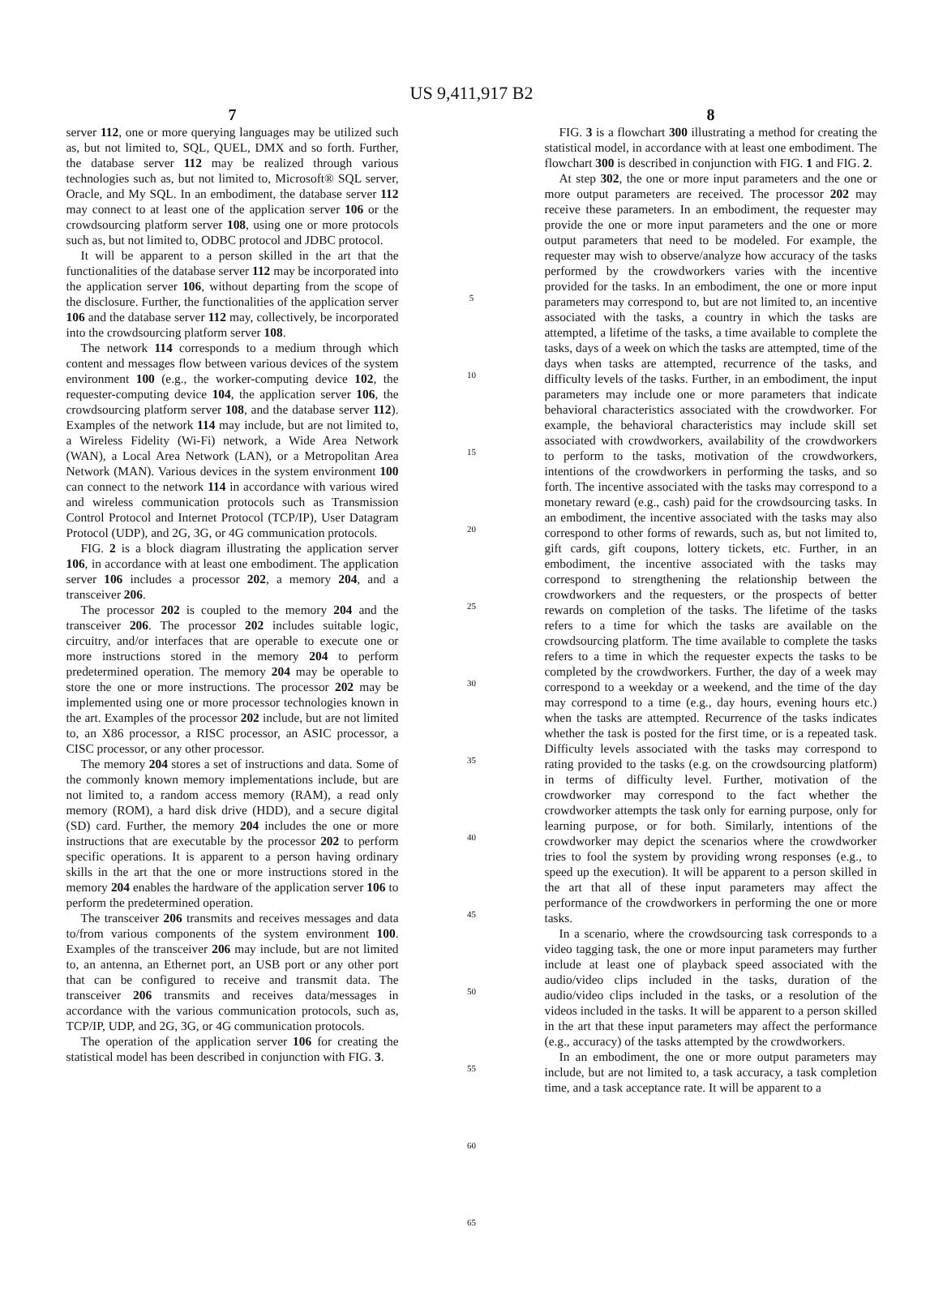US 9,411,917 B2
7
server 112, one or more querying languages may be utilized such as, but not limited to, SQL, QUEL, DMX and so forth. Further, the database server 112 may be realized through various technologies such as, but not limited to, Microsoft® SQL server, Oracle, and My SQL. In an embodiment, the database server 112 may connect to at least one of the application server 106 or the crowdsourcing platform server 108, using one or more protocols such as, but not limited to, ODBC protocol and JDBC protocol.
It will be apparent to a person skilled in the art that the functionalities of the database server 112 may be incorporated into the application server 106, without departing from the scope of the disclosure. Further, the functionalities of the application server 106 and the database server 112 may, collectively, be incorporated into the crowdsourcing platform server 108.
The network 114 corresponds to a medium through which content and messages flow between various devices of the system environment 100 (e.g., the worker-computing device 102, the requester-computing device 104, the application server 106, the crowdsourcing platform server 108, and the database server 112). Examples of the network 114 may include, but are not limited to, a Wireless Fidelity (Wi-Fi) network, a Wide Area Network (WAN), a Local Area Network (LAN), or a Metropolitan Area Network (MAN). Various devices in the system environment 100 can connect to the network 114 in accordance with various wired and wireless communication protocols such as Transmission Control Protocol and Internet Protocol (TCP/IP), User Datagram Protocol (UDP), and 2G, 3G, or 4G communication protocols.
FIG. 2 is a block diagram illustrating the application server 106, in accordance with at least one embodiment. The application server 106 includes a processor 202, a memory 204, and a transceiver 206.
The processor 202 is coupled to the memory 204 and the transceiver 206. The processor 202 includes suitable logic, circuitry, and/or interfaces that are operable to execute one or more instructions stored in the memory 204 to perform predetermined operation. The memory 204 may be operable to store the one or more instructions. The processor 202 may be implemented using one or more processor technologies known in the art. Examples of the processor 202 include, but are not limited to, an X86 processor, a RISC processor, an ASIC processor, a CISC processor, or any other processor.
The memory 204 stores a set of instructions and data. Some of the commonly known memory implementations include, but are not limited to, a random access memory (RAM), a read only memory (ROM), a hard disk drive (HDD), and a secure digital (SD) card. Further, the memory 204 includes the one or more instructions that are executable by the processor 202 to perform specific operations. It is apparent to a person having ordinary skills in the art that the one or more instructions stored in the memory 204 enables the hardware of the application server 106 to perform the predetermined operation.
The transceiver 206 transmits and receives messages and data to/from various components of the system environment 100. Examples of the transceiver 206 may include, but are not limited to, an antenna, an Ethernet port, an USB port or any other port that can be configured to receive and transmit data. The transceiver 206 transmits and receives data/messages in accordance with the various communication protocols, such as, TCP/IP, UDP, and 2G, 3G, or 4G communication protocols.
The operation of the application server 106 for creating the statistical model has been described in conjunction with FIG. 3.
5
10
15
20
25
30
35
40
45
50
55
60
65
8
FIG. 3 is a flowchart 300 illustrating a method for creating the statistical model, in accordance with at least one embodiment. The flowchart 300 is described in conjunction with FIG. 1 and FIG. 2.
At step 302, the one or more input parameters and the one or more output parameters are received. The processor 202 may receive these parameters. In an embodiment, the requester may provide the one or more input parameters and the one or more output parameters that need to be modeled. For example, the requester may wish to observe/analyze how accuracy of the tasks performed by the crowdworkers varies with the incentive provided for the tasks. In an embodiment, the one or more input parameters may correspond to, but are not limited to, an incentive associated with the tasks, a country in which the tasks are attempted, a lifetime of the tasks, a time available to complete the tasks, days of a week on which the tasks are attempted, time of the days when tasks are attempted, recurrence of the tasks, and difficulty levels of the tasks. Further, in an embodiment, the input parameters may include one or more parameters that indicate behavioral characteristics associated with the crowdworker. For example, the behavioral characteristics may include skill set associated with crowdworkers, availability of the crowdworkers to perform to the tasks, motivation of the crowdworkers, intentions of the crowdworkers in performing the tasks, and so forth. The incentive associated with the tasks may correspond to a monetary reward (e.g., cash) paid for the crowdsourcing tasks. In an embodiment, the incentive associated with the tasks may also correspond to other forms of rewards, such as, but not limited to, gift cards, gift coupons, lottery tickets, etc. Further, in an embodiment, the incentive associated with the tasks may correspond to strengthening the relationship between the crowdworkers and the requesters, or the prospects of better rewards on completion of the tasks. The lifetime of the tasks refers to a time for which the tasks are available on the crowdsourcing platform. The time available to complete the tasks refers to a time in which the requester expects the tasks to be completed by the crowdworkers. Further, the day of a week may correspond to a weekday or a weekend, and the time of the day may correspond to a time (e.g., day hours, evening hours etc.) when the tasks are attempted. Recurrence of the tasks indicates whether the task is posted for the first time, or is a repeated task. Difficulty levels associated with the tasks may correspond to rating provided to the tasks (e.g. on the crowdsourcing platform) in terms of difficulty level. Further, motivation of the crowdworker may correspond to the fact whether the crowdworker attempts the task only for earning purpose, only for learning purpose, or for both. Similarly, intentions of the crowdworker may depict the scenarios where the crowdworker tries to fool the system by providing wrong responses (e.g., to speed up the execution). It will be apparent to a person skilled in the art that all of these input parameters may affect the performance of the crowdworkers in performing the one or more tasks.
In a scenario, where the crowdsourcing task corresponds to a video tagging task, the one or more input parameters may further include at least one of playback speed associated with the audio/video clips included in the tasks, duration of the audio/video clips included in the tasks, or a resolution of the videos included in the tasks. It will be apparent to a person skilled in the art that these input parameters may affect the performance (e.g., accuracy) of the tasks attempted by the crowdworkers.
In an embodiment, the one or more output parameters may include, but are not limited to, a task accuracy, a task completion time, and a task acceptance rate. It will be apparent to a